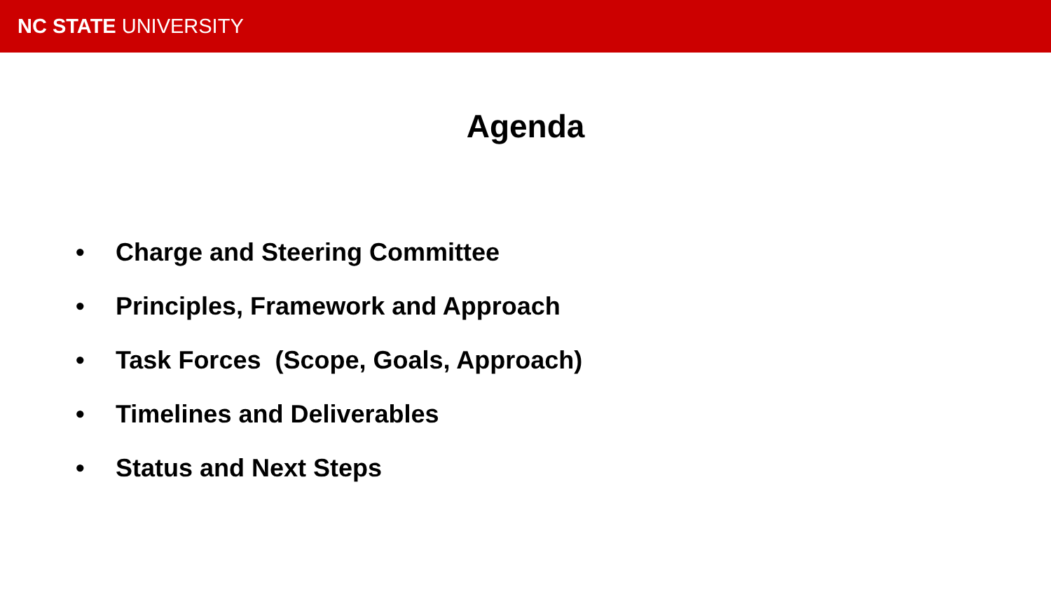NC STATE UNIVERSITY
Agenda
• Charge and Steering Committee
• Principles, Framework and Approach
• Task Forces (Scope, Goals, Approach)
• Timelines and Deliverables
• Status and Next Steps